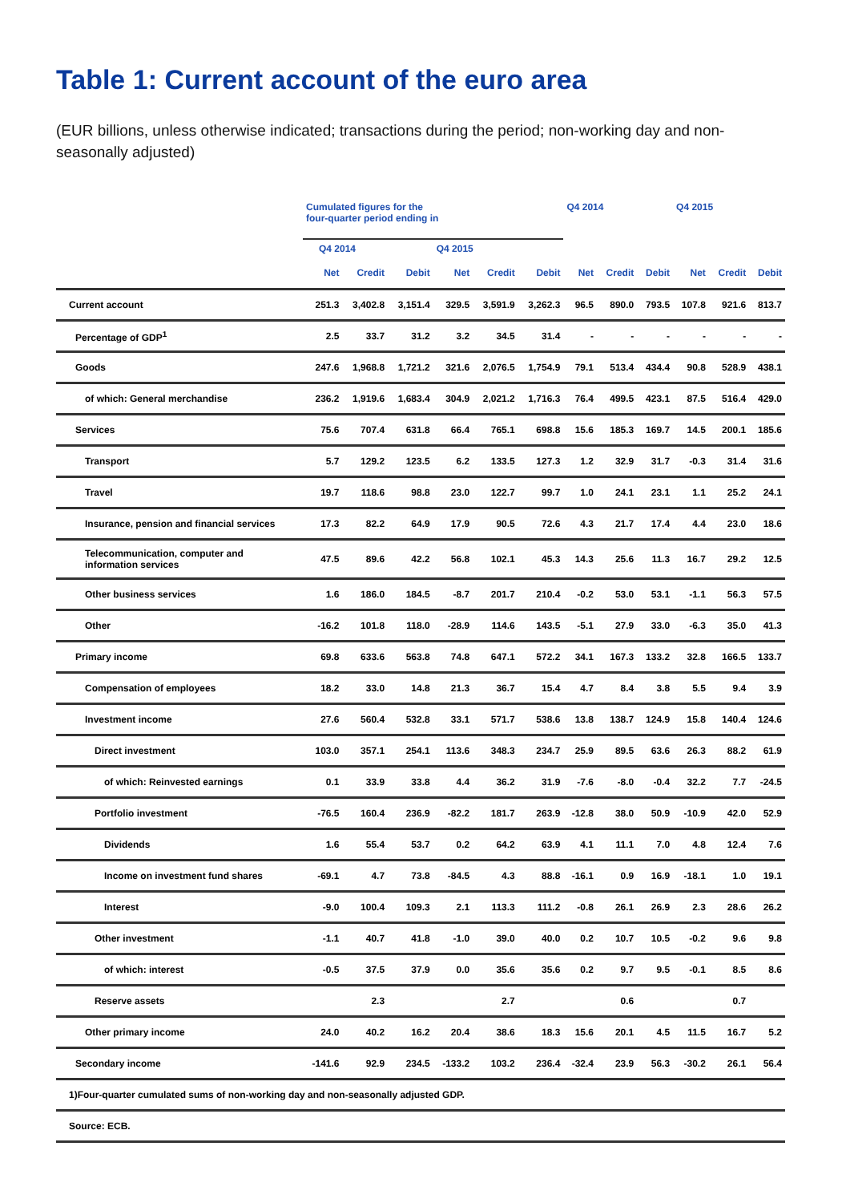Table 1: Current account of the euro area
(EUR billions, unless otherwise indicated; transactions during the period; non-working day and non-seasonally adjusted)
| | Cumulated figures for the four-quarter period ending in | | | | | | Q4 2014 | | | Q4 2015 | | |
| --- | --- | --- | --- | --- | --- | --- | --- | --- | --- | --- | --- | --- |
| | Q4 2014 | | | Q4 2015 | | | | | | | | |
| | Net | Credit | Debit | Net | Credit | Debit | Net | Credit | Debit | Net | Credit | Debit |
| Current account | 251.3 | 3,402.8 | 3,151.4 | 329.5 | 3,591.9 | 3,262.3 | 96.5 | 890.0 | 793.5 | 107.8 | 921.6 | 813.7 |
| Percentage of GDP<sup>1</sup> | 2.5 | 33.7 | 31.2 | 3.2 | 34.5 | 31.4 | - | - | - | - | - | - |
| Goods | 247.6 | 1,968.8 | 1,721.2 | 321.6 | 2,076.5 | 1,754.9 | 79.1 | 513.4 | 434.4 | 90.8 | 528.9 | 438.1 |
| of which: General merchandise | 236.2 | 1,919.6 | 1,683.4 | 304.9 | 2,021.2 | 1,716.3 | 76.4 | 499.5 | 423.1 | 87.5 | 516.4 | 429.0 |
| Services | 75.6 | 707.4 | 631.8 | 66.4 | 765.1 | 698.8 | 15.6 | 185.3 | 169.7 | 14.5 | 200.1 | 185.6 |
| Transport | 5.7 | 129.2 | 123.5 | 6.2 | 133.5 | 127.3 | 1.2 | 32.9 | 31.7 | -0.3 | 31.4 | 31.6 |
| Travel | 19.7 | 118.6 | 98.8 | 23.0 | 122.7 | 99.7 | 1.0 | 24.1 | 23.1 | 1.1 | 25.2 | 24.1 |
| Insurance, pension and financial services | 17.3 | 82.2 | 64.9 | 17.9 | 90.5 | 72.6 | 4.3 | 21.7 | 17.4 | 4.4 | 23.0 | 18.6 |
| Telecommunication, computer and information services | 47.5 | 89.6 | 42.2 | 56.8 | 102.1 | 45.3 | 14.3 | 25.6 | 11.3 | 16.7 | 29.2 | 12.5 |
| Other business services | 1.6 | 186.0 | 184.5 | -8.7 | 201.7 | 210.4 | -0.2 | 53.0 | 53.1 | -1.1 | 56.3 | 57.5 |
| Other | -16.2 | 101.8 | 118.0 | -28.9 | 114.6 | 143.5 | -5.1 | 27.9 | 33.0 | -6.3 | 35.0 | 41.3 |
| Primary income | 69.8 | 633.6 | 563.8 | 74.8 | 647.1 | 572.2 | 34.1 | 167.3 | 133.2 | 32.8 | 166.5 | 133.7 |
| Compensation of employees | 18.2 | 33.0 | 14.8 | 21.3 | 36.7 | 15.4 | 4.7 | 8.4 | 3.8 | 5.5 | 9.4 | 3.9 |
| Investment income | 27.6 | 560.4 | 532.8 | 33.1 | 571.7 | 538.6 | 13.8 | 138.7 | 124.9 | 15.8 | 140.4 | 124.6 |
| Direct investment | 103.0 | 357.1 | 254.1 | 113.6 | 348.3 | 234.7 | 25.9 | 89.5 | 63.6 | 26.3 | 88.2 | 61.9 |
| of which: Reinvested earnings | 0.1 | 33.9 | 33.8 | 4.4 | 36.2 | 31.9 | -7.6 | -8.0 | -0.4 | 32.2 | 7.7 | -24.5 |
| Portfolio investment | -76.5 | 160.4 | 236.9 | -82.2 | 181.7 | 263.9 | -12.8 | 38.0 | 50.9 | -10.9 | 42.0 | 52.9 |
| Dividends | 1.6 | 55.4 | 53.7 | 0.2 | 64.2 | 63.9 | 4.1 | 11.1 | 7.0 | 4.8 | 12.4 | 7.6 |
| Income on investment fund shares | -69.1 | 4.7 | 73.8 | -84.5 | 4.3 | 88.8 | -16.1 | 0.9 | 16.9 | -18.1 | 1.0 | 19.1 |
| Interest | -9.0 | 100.4 | 109.3 | 2.1 | 113.3 | 111.2 | -0.8 | 26.1 | 26.9 | 2.3 | 28.6 | 26.2 |
| Other investment | -1.1 | 40.7 | 41.8 | -1.0 | 39.0 | 40.0 | 0.2 | 10.7 | 10.5 | -0.2 | 9.6 | 9.8 |
| of which: interest | -0.5 | 37.5 | 37.9 | 0.0 | 35.6 | 35.6 | 0.2 | 9.7 | 9.5 | -0.1 | 8.5 | 8.6 |
| Reserve assets | | 2.3 | | | 2.7 | | | 0.6 | | | 0.7 | |
| Other primary income | 24.0 | 40.2 | 16.2 | 20.4 | 38.6 | 18.3 | 15.6 | 20.1 | 4.5 | 11.5 | 16.7 | 5.2 |
| Secondary income | -141.6 | 92.9 | 234.5 | -133.2 | 103.2 | 236.4 | -32.4 | 23.9 | 56.3 | -30.2 | 26.1 | 56.4 |
| 1)Four-quarter cumulated sums of non-working day and non-seasonally adjusted GDP. | | | | | | | | | | | | |
| Source: ECB. | | | | | | | | | | | | |